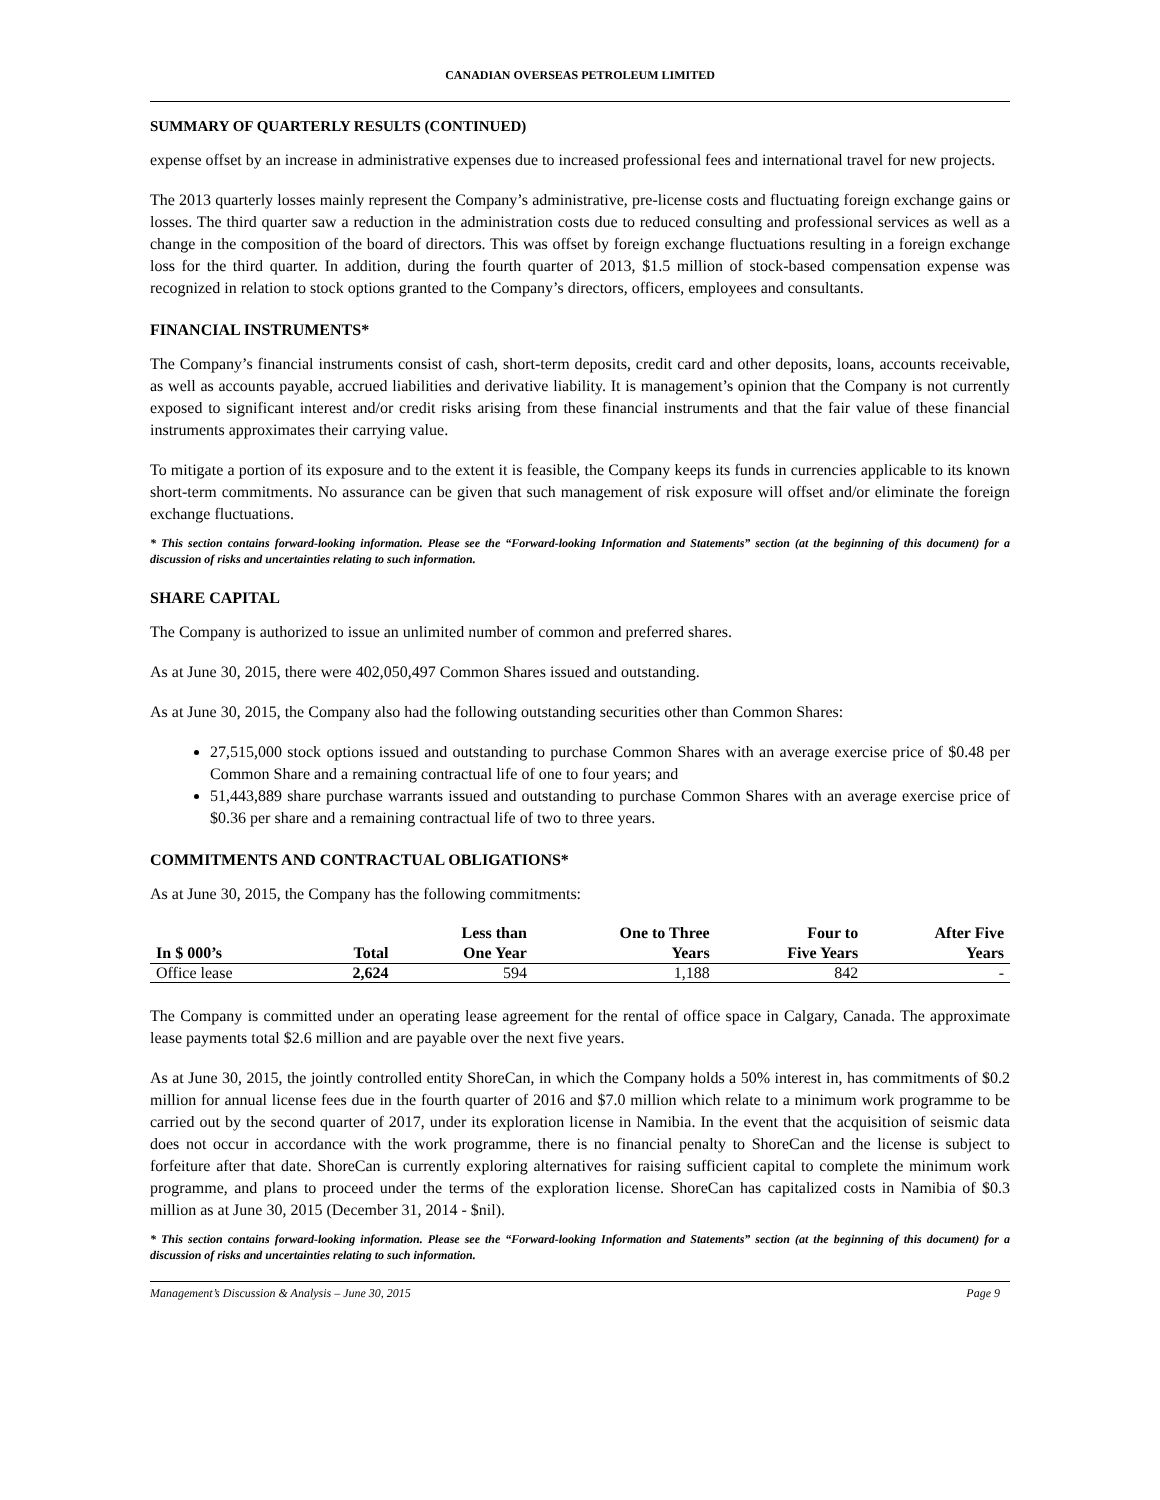CANADIAN OVERSEAS PETROLEUM LIMITED
SUMMARY OF QUARTERLY RESULTS (CONTINUED)
expense offset by an increase in administrative expenses due to increased professional fees and international travel for new projects.
The 2013 quarterly losses mainly represent the Company’s administrative, pre-license costs and fluctuating foreign exchange gains or losses. The third quarter saw a reduction in the administration costs due to reduced consulting and professional services as well as a change in the composition of the board of directors. This was offset by foreign exchange fluctuations resulting in a foreign exchange loss for the third quarter. In addition, during the fourth quarter of 2013, $1.5 million of stock-based compensation expense was recognized in relation to stock options granted to the Company’s directors, officers, employees and consultants.
FINANCIAL INSTRUMENTS*
The Company’s financial instruments consist of cash, short-term deposits, credit card and other deposits, loans, accounts receivable, as well as accounts payable, accrued liabilities and derivative liability. It is management’s opinion that the Company is not currently exposed to significant interest and/or credit risks arising from these financial instruments and that the fair value of these financial instruments approximates their carrying value.
To mitigate a portion of its exposure and to the extent it is feasible, the Company keeps its funds in currencies applicable to its known short-term commitments. No assurance can be given that such management of risk exposure will offset and/or eliminate the foreign exchange fluctuations.
* This section contains forward-looking information. Please see the “Forward-looking Information and Statements” section (at the beginning of this document) for a discussion of risks and uncertainties relating to such information.
SHARE CAPITAL
The Company is authorized to issue an unlimited number of common and preferred shares.
As at June 30, 2015, there were 402,050,497 Common Shares issued and outstanding.
As at June 30, 2015, the Company also had the following outstanding securities other than Common Shares:
27,515,000 stock options issued and outstanding to purchase Common Shares with an average exercise price of $0.48 per Common Share and a remaining contractual life of one to four years; and
51,443,889 share purchase warrants issued and outstanding to purchase Common Shares with an average exercise price of $0.36 per share and a remaining contractual life of two to three years.
COMMITMENTS AND CONTRACTUAL OBLIGATIONS*
As at June 30, 2015, the Company has the following commitments:
| In $ 000’s | Total | Less than One Year | One to Three Years | Four to Five Years | After Five Years |
| --- | --- | --- | --- | --- | --- |
| Office lease | 2,624 | 594 | 1,188 | 842 | - |
The Company is committed under an operating lease agreement for the rental of office space in Calgary, Canada. The approximate lease payments total $2.6 million and are payable over the next five years.
As at June 30, 2015, the jointly controlled entity ShoreCan, in which the Company holds a 50% interest in, has commitments of $0.2 million for annual license fees due in the fourth quarter of 2016 and $7.0 million which relate to a minimum work programme to be carried out by the second quarter of 2017, under its exploration license in Namibia. In the event that the acquisition of seismic data does not occur in accordance with the work programme, there is no financial penalty to ShoreCan and the license is subject to forfeiture after that date. ShoreCan is currently exploring alternatives for raising sufficient capital to complete the minimum work programme, and plans to proceed under the terms of the exploration license. ShoreCan has capitalized costs in Namibia of $0.3 million as at June 30, 2015 (December 31, 2014 - $nil).
* This section contains forward-looking information. Please see the “Forward-looking Information and Statements” section (at the beginning of this document) for a discussion of risks and uncertainties relating to such information.
Management’s Discussion & Analysis – June 30, 2015 Page 9